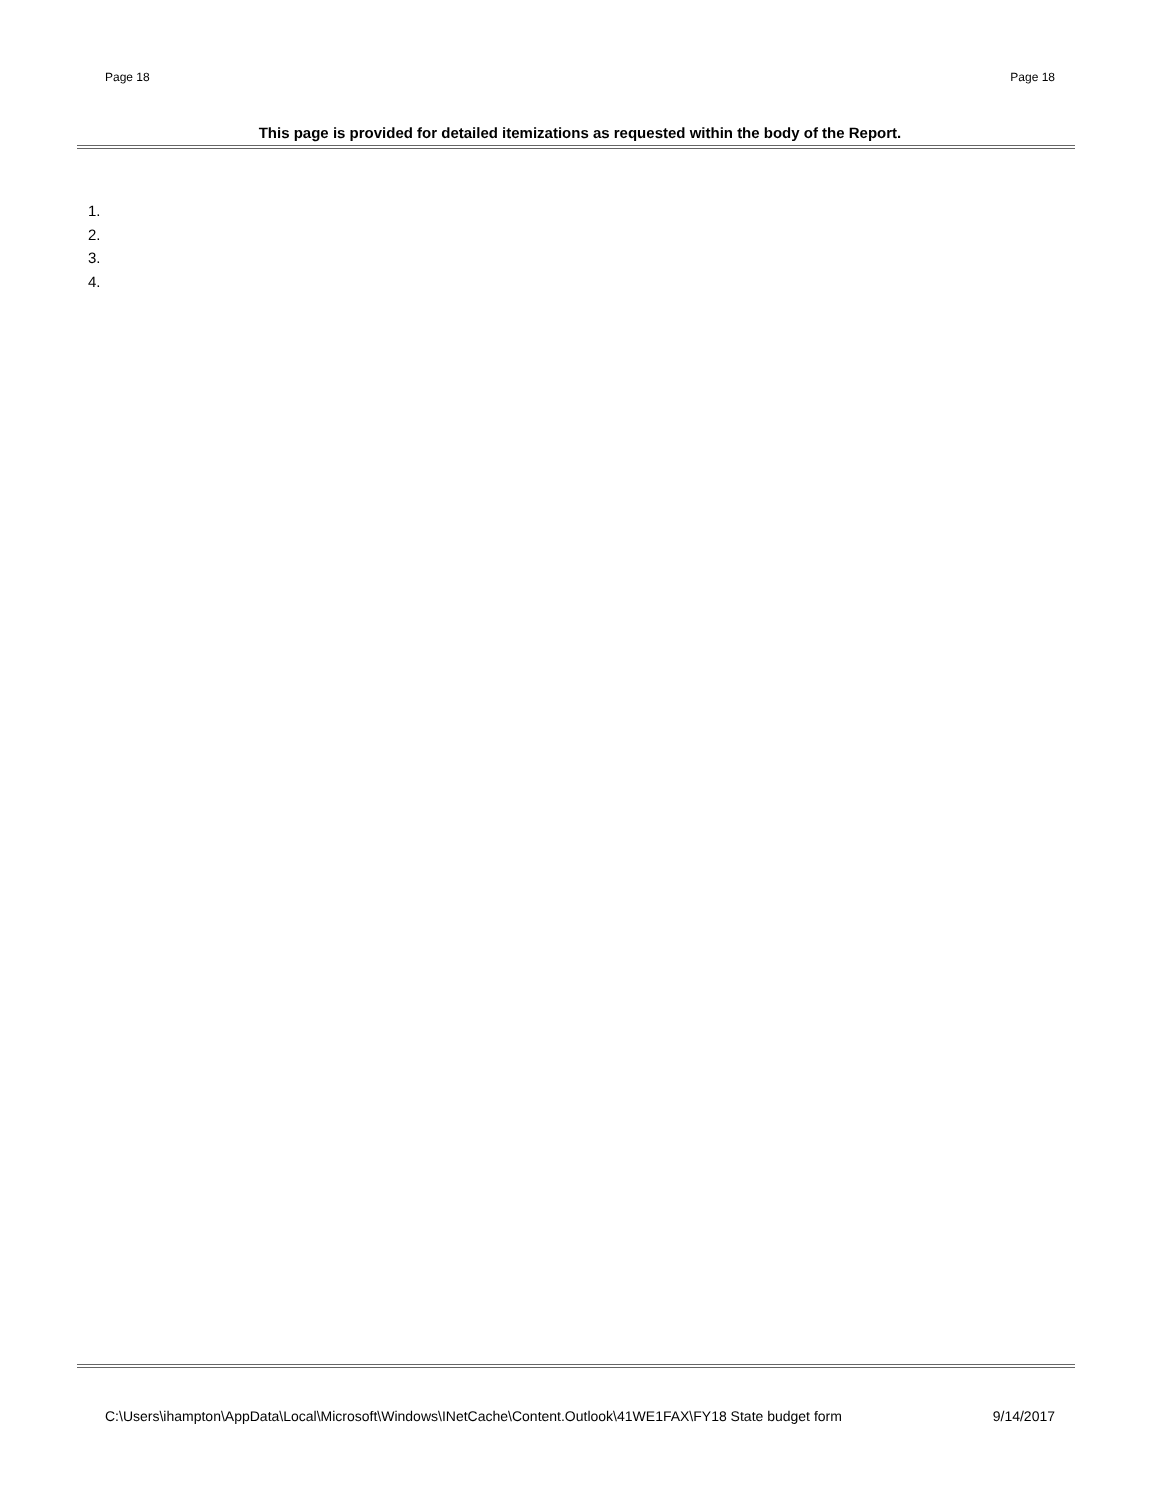Page 18 Page 18
This page is provided for detailed itemizations as requested within the body of the Report.
1.
2.
3.
4.
C:\Users\ihampton\AppData\Local\Microsoft\Windows\INetCache\Content.Outlook\41WE1FAX\FY18 State budget form 9/14/2017